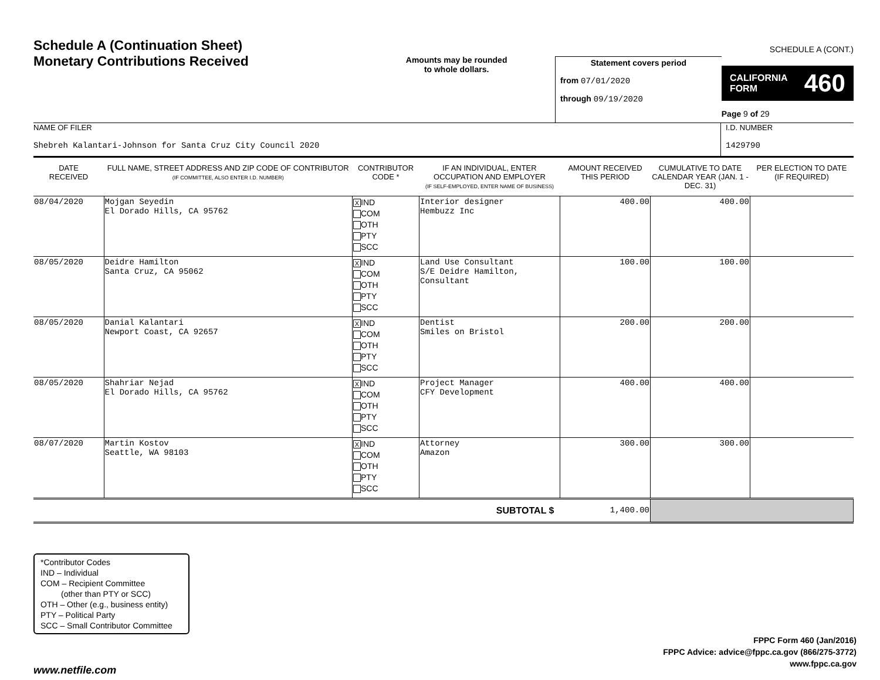Schedule A (Continuation Sheet)
Monetary Contributions Received
Amounts may be rounded
to whole dollars.
Statement covers period
from 07/01/2020
through 09/19/2020
SCHEDULE A (CONT.)
CALIFORNIA
FORM 460
Page 9 of 29
NAME OF FILER
Shebreh Kalantari-Johnson for Santa Cruz City Council 2020
I.D. NUMBER
1429790
| DATE RECEIVED | FULL NAME, STREET ADDRESS AND ZIP CODE OF CONTRIBUTOR (IF COMMITTEE, ALSO ENTER I.D. NUMBER) | CONTRIBUTOR CODE * | IF AN INDIVIDUAL, ENTER OCCUPATION AND EMPLOYER (IF SELF-EMPLOYED, ENTER NAME OF BUSINESS) | AMOUNT RECEIVED THIS PERIOD | CUMULATIVE TO DATE CALENDAR YEAR (JAN. 1 - DEC. 31) | PER ELECTION TO DATE (IF REQUIRED) |
| --- | --- | --- | --- | --- | --- | --- |
| 08/04/2020 | Mojgan Seyedin El Dorado Hills, CA 95762 | X IND COM OTH PTY SCC | Interior designer Hembuzz Inc | 400.00 | 400.00 | |
| 08/05/2020 | Deidre Hamilton Santa Cruz, CA 95062 | X IND COM OTH PTY SCC | Land Use Consultant S/E Deidre Hamilton, Consultant | 100.00 | 100.00 | |
| 08/05/2020 | Danial Kalantari Newport Coast, CA 92657 | X IND COM OTH PTY SCC | Dentist Smiles on Bristol | 200.00 | 200.00 | |
| 08/05/2020 | Shahriar Nejad El Dorado Hills, CA 95762 | X IND COM OTH PTY SCC | Project Manager CFY Development | 400.00 | 400.00 | |
| 08/07/2020 | Martin Kostov Seattle, WA 98103 | X IND COM OTH PTY SCC | Attorney Amazon | 300.00 | 300.00 | |
| SUBTOTAL $ | | | | 1,400.00 | | |
*Contributor Codes
IND – Individual
COM – Recipient Committee
(other than PTY or SCC)
OTH – Other (e.g., business entity)
PTY – Political Party
SCC – Small Contributor Committee
FPPC Form 460 (Jan/2016)
FPPC Advice: advice@fppc.ca.gov (866/275-3772)
www.fppc.ca.gov
www.netfile.com